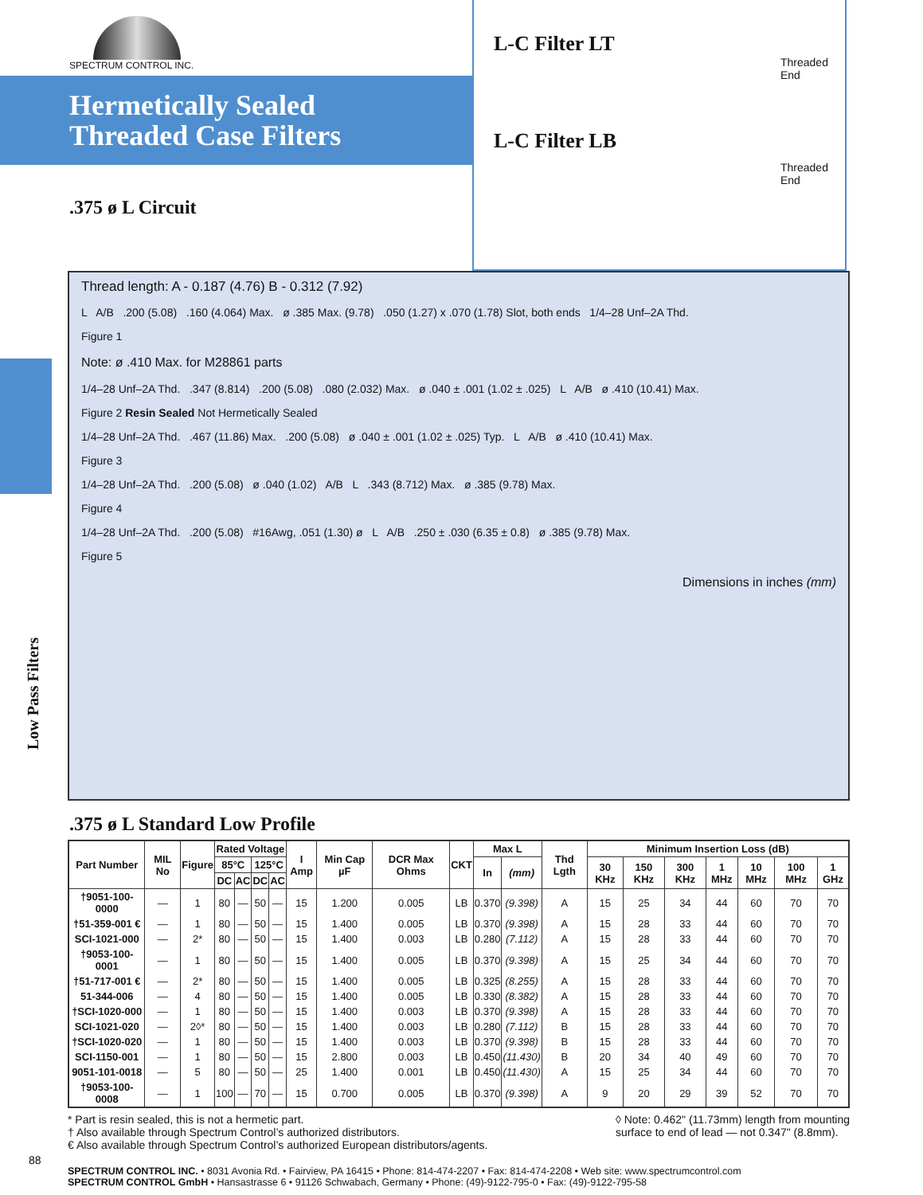Low Pass Filters
SPECTRUM CONTROL INC.
Hermetically Sealed
Threaded Case Filters
.375 ø L Circuit
L-C Filter LT
Threaded
End
L-C Filter LB
Threaded
End
Thread length: A - 0.187 (4.76) B - 0.312 (7.92)
L A/B .200 (5.08) .160 (4.064) Max. ø .385 Max. (9.78) .050 (1.27) x .070 (1.78) Slot, both ends 1/4–28 Unf–2A Thd.
Figure 1
Note: ø .410 Max. for M28861 parts
1/4–28 Unf–2A Thd. .347 (8.814) .200 (5.08) .080 (2.032) Max. ø .040 ± .001 (1.02 ± .025) L A/B ø .410 (10.41) Max.
Figure 2 Resin Sealed Not Hermetically Sealed
1/4–28 Unf–2A Thd. .467 (11.86) Max. .200 (5.08) ø .040 ± .001 (1.02 ± .025) Typ. L A/B ø .410 (10.41) Max.
Figure 3
1/4–28 Unf–2A Thd. .200 (5.08) ø .040 (1.02) A/B L .343 (8.712) Max. ø .385 (9.78) Max.
Figure 4
1/4–28 Unf–2A Thd. .200 (5.08) #16Awg, .051 (1.30) ø L A/B .250 ± .030 (6.35 ± 0.8) ø .385 (9.78) Max.
Figure 5
Dimensions in inches (mm)
.375 ø L Standard Low Profile
| Part Number | MIL No | Figure | Rated Voltage | | | | I Amp | Min Cap µF | DCR Max Ohms | CKT | Max L | | Thd Lgth | Minimum Insertion Loss (dB) | | | | | | |
| --- | --- | --- | --- | --- | --- | --- | --- | --- | --- | --- | --- | --- | --- | --- | --- | --- | --- | --- | --- | --- |
| | | | 85°C | | 125°C | | | | | | In | (mm) | | 30 KHz | 150 KHz | 300 KHz | 1 MHz | 10 MHz | 100 MHz | 1 GHz |
| | | | DC | AC | DC | AC | | | | | | | | | | | | | | |
| †9051-100-0000 | — | 1 | 80 | — | 50 | — | 15 | 1.200 | 0.005 | LB | 0.370 | (9.398) | A | 15 | 25 | 34 | 44 | 60 | 70 | 70 |
| †51-359-001 € | — | 1 | 80 | — | 50 | — | 15 | 1.400 | 0.005 | LB | 0.370 | (9.398) | A | 15 | 28 | 33 | 44 | 60 | 70 | 70 |
| SCI-1021-000 | — | 2* | 80 | — | 50 | — | 15 | 1.400 | 0.003 | LB | 0.280 | (7.112) | A | 15 | 28 | 33 | 44 | 60 | 70 | 70 |
| †9053-100-0001 | — | 1 | 80 | — | 50 | — | 15 | 1.400 | 0.005 | LB | 0.370 | (9.398) | A | 15 | 25 | 34 | 44 | 60 | 70 | 70 |
| †51-717-001 € | — | 2* | 80 | — | 50 | — | 15 | 1.400 | 0.005 | LB | 0.325 | (8.255) | A | 15 | 28 | 33 | 44 | 60 | 70 | 70 |
| 51-344-006 | — | 4 | 80 | — | 50 | — | 15 | 1.400 | 0.005 | LB | 0.330 | (8.382) | A | 15 | 28 | 33 | 44 | 60 | 70 | 70 |
| †SCI-1020-000 | — | 1 | 80 | — | 50 | — | 15 | 1.400 | 0.003 | LB | 0.370 | (9.398) | A | 15 | 28 | 33 | 44 | 60 | 70 | 70 |
| SCI-1021-020 | — | 2◊* | 80 | — | 50 | — | 15 | 1.400 | 0.003 | LB | 0.280 | (7.112) | B | 15 | 28 | 33 | 44 | 60 | 70 | 70 |
| †SCI-1020-020 | — | 1 | 80 | — | 50 | — | 15 | 1.400 | 0.003 | LB | 0.370 | (9.398) | B | 15 | 28 | 33 | 44 | 60 | 70 | 70 |
| SCI-1150-001 | — | 1 | 80 | — | 50 | — | 15 | 2.800 | 0.003 | LB | 0.450 | (11.430) | B | 20 | 34 | 40 | 49 | 60 | 70 | 70 |
| 9051-101-0018 | — | 5 | 80 | — | 50 | — | 25 | 1.400 | 0.001 | LB | 0.450 | (11.430) | A | 15 | 25 | 34 | 44 | 60 | 70 | 70 |
| †9053-100-0008 | — | 1 | 100 | — | 70 | — | 15 | 0.700 | 0.005 | LB | 0.370 | (9.398) | A | 9 | 20 | 29 | 39 | 52 | 70 | 70 |
* Part is resin sealed, this is not a hermetic part.
† Also available through Spectrum Control’s authorized distributors.
€ Also available through Spectrum Control’s authorized European distributors/agents.
◊ Note: 0.462" (11.73mm) length from mounting
surface to end of lead — not 0.347" (8.8mm).
88
SPECTRUM CONTROL INC. • 8031 Avonia Rd. • Fairview, PA 16415 • Phone: 814-474-2207 • Fax: 814-474-2208 • Web site: www.spectrumcontrol.com
SPECTRUM CONTROL GmbH • Hansastrasse 6 • 91126 Schwabach, Germany • Phone: (49)-9122-795-0 • Fax: (49)-9122-795-58